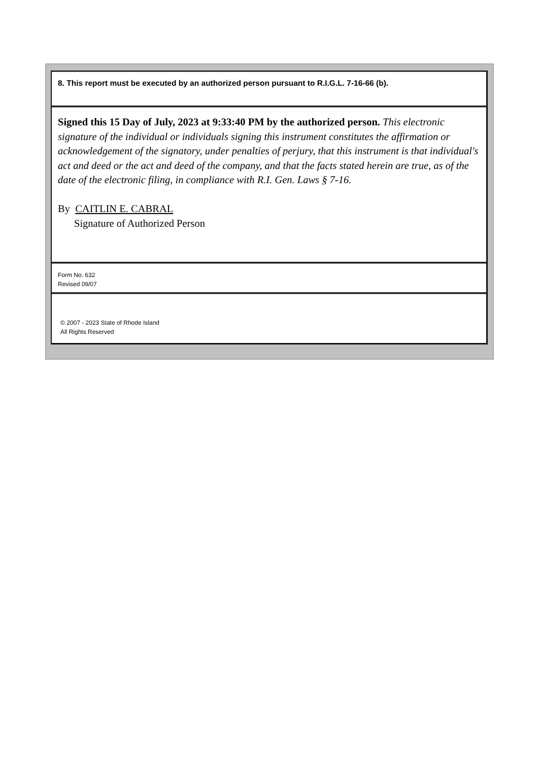8. This report must be executed by an authorized person pursuant to R.I.G.L. 7-16-66 (b).
Signed this 15 Day of July, 2023 at 9:33:40 PM by the authorized person. This electronic signature of the individual or individuals signing this instrument constitutes the affirmation or acknowledgement of the signatory, under penalties of perjury, that this instrument is that individual's act and deed or the act and deed of the company, and that the facts stated herein are true, as of the date of the electronic filing, in compliance with R.I. Gen. Laws § 7-16.
By CAITLIN E. CABRAL
Signature of Authorized Person
Form No. 632
Revised 09/07
© 2007 - 2023 State of Rhode Island
All Rights Reserved